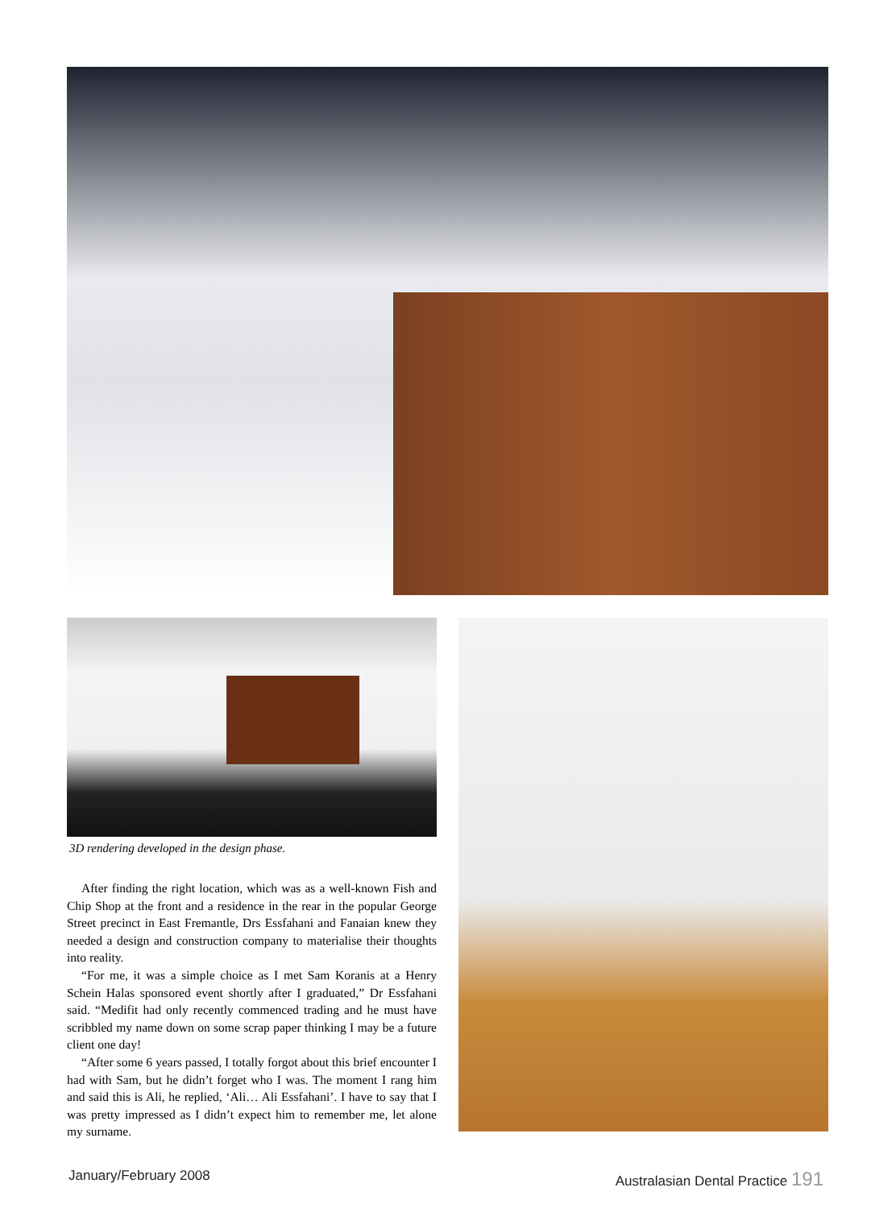3D rendering developed in the design phase.
After finding the right location, which was as a well-known Fish and Chip Shop at the front and a residence in the rear in the popular George Street precinct in East Fremantle, Drs Essfahani and Fanaian knew they needed a design and construction company to materialise their thoughts into reality.
“For me, it was a simple choice as I met Sam Koranis at a Henry Schein Halas sponsored event shortly after I graduated,” Dr Essfahani said. “Medifit had only recently commenced trading and he must have scribbled my name down on some scrap paper thinking I may be a future client one day!
“After some 6 years passed, I totally forgot about this brief encounter I had with Sam, but he didn’t forget who I was. The moment I rang him and said this is Ali, he replied, ‘Ali… Ali Essfahani’. I have to say that I was pretty impressed as I didn’t expect him to remember me, let alone my surname.
January/February 2008 Australasian Dental Practice 191